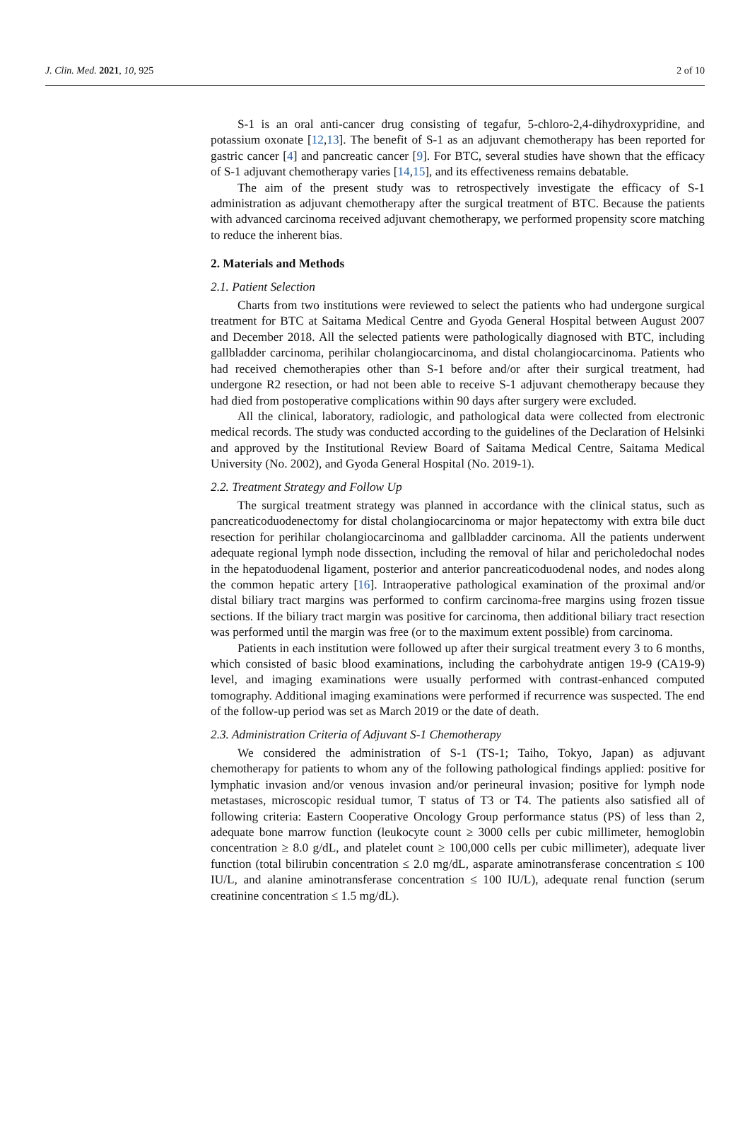J. Clin. Med. 2021, 10, 925 2 of 10
S-1 is an oral anti-cancer drug consisting of tegafur, 5-chloro-2,4-dihydroxypridine, and potassium oxonate [12,13]. The benefit of S-1 as an adjuvant chemotherapy has been reported for gastric cancer [4] and pancreatic cancer [9]. For BTC, several studies have shown that the efficacy of S-1 adjuvant chemotherapy varies [14,15], and its effectiveness remains debatable.
The aim of the present study was to retrospectively investigate the efficacy of S-1 administration as adjuvant chemotherapy after the surgical treatment of BTC. Because the patients with advanced carcinoma received adjuvant chemotherapy, we performed propensity score matching to reduce the inherent bias.
2. Materials and Methods
2.1. Patient Selection
Charts from two institutions were reviewed to select the patients who had undergone surgical treatment for BTC at Saitama Medical Centre and Gyoda General Hospital between August 2007 and December 2018. All the selected patients were pathologically diagnosed with BTC, including gallbladder carcinoma, perihilar cholangiocarcinoma, and distal cholangiocarcinoma. Patients who had received chemotherapies other than S-1 before and/or after their surgical treatment, had undergone R2 resection, or had not been able to receive S-1 adjuvant chemotherapy because they had died from postoperative complications within 90 days after surgery were excluded.
All the clinical, laboratory, radiologic, and pathological data were collected from electronic medical records. The study was conducted according to the guidelines of the Declaration of Helsinki and approved by the Institutional Review Board of Saitama Medical Centre, Saitama Medical University (No. 2002), and Gyoda General Hospital (No. 2019-1).
2.2. Treatment Strategy and Follow Up
The surgical treatment strategy was planned in accordance with the clinical status, such as pancreaticoduodenectomy for distal cholangiocarcinoma or major hepatectomy with extra bile duct resection for perihilar cholangiocarcinoma and gallbladder carcinoma. All the patients underwent adequate regional lymph node dissection, including the removal of hilar and pericholedochal nodes in the hepatoduodenal ligament, posterior and anterior pancreaticoduodenal nodes, and nodes along the common hepatic artery [16]. Intraoperative pathological examination of the proximal and/or distal biliary tract margins was performed to confirm carcinoma-free margins using frozen tissue sections. If the biliary tract margin was positive for carcinoma, then additional biliary tract resection was performed until the margin was free (or to the maximum extent possible) from carcinoma.
Patients in each institution were followed up after their surgical treatment every 3 to 6 months, which consisted of basic blood examinations, including the carbohydrate antigen 19-9 (CA19-9) level, and imaging examinations were usually performed with contrast-enhanced computed tomography. Additional imaging examinations were performed if recurrence was suspected. The end of the follow-up period was set as March 2019 or the date of death.
2.3. Administration Criteria of Adjuvant S-1 Chemotherapy
We considered the administration of S-1 (TS-1; Taiho, Tokyo, Japan) as adjuvant chemotherapy for patients to whom any of the following pathological findings applied: positive for lymphatic invasion and/or venous invasion and/or perineural invasion; positive for lymph node metastases, microscopic residual tumor, T status of T3 or T4. The patients also satisfied all of following criteria: Eastern Cooperative Oncology Group performance status (PS) of less than 2, adequate bone marrow function (leukocyte count ≥ 3000 cells per cubic millimeter, hemoglobin concentration ≥ 8.0 g/dL, and platelet count ≥ 100,000 cells per cubic millimeter), adequate liver function (total bilirubin concentration ≤ 2.0 mg/dL, asparate aminotransferase concentration ≤ 100 IU/L, and alanine aminotransferase concentration ≤ 100 IU/L), adequate renal function (serum creatinine concentration ≤ 1.5 mg/dL).